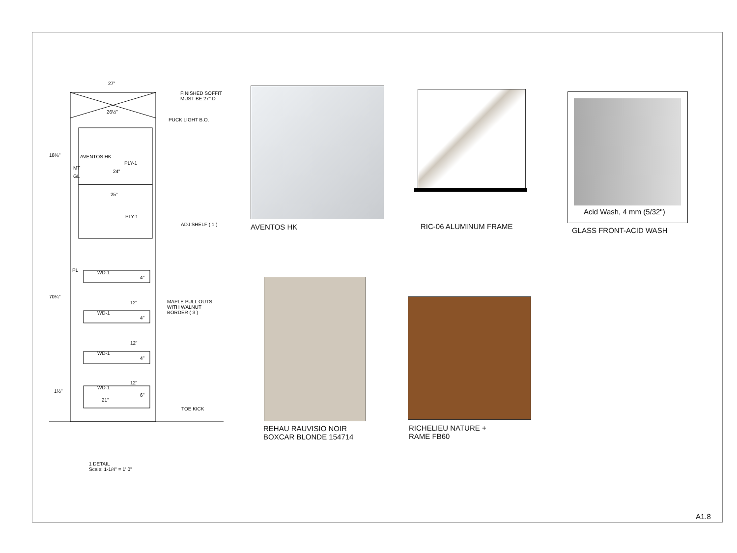27"
26½"
FINISHED SOFFIT
MUST BE 27" D
PUCK LIGHT B.O.
18⅛" AVENTOS HK
PLY-1
MT
GL
24"
25"
PLY-1
ADJ SHELF ( 1 )
PL WD-1
4"
70¼"
12"
MAPLE PULL OUTS
WITH WALNUT
BORDER ( 3 )
WD-1
4"
12"
WD-1
4"
12"
WD-1
1½"
6"
21"
TOE KICK
1 DETAIL
Scale: 1-1/4" = 1' 0"
AVENTOS HK RIC-06 ALUMINUM FRAME
Acid Wash, 4 mm (5/32")
GLASS FRONT-ACID WASH
REHAU RAUVISIO NOIR
BOXCAR BLONDE 154714
RICHELIEU NATURE +
RAME FB60
A1.8